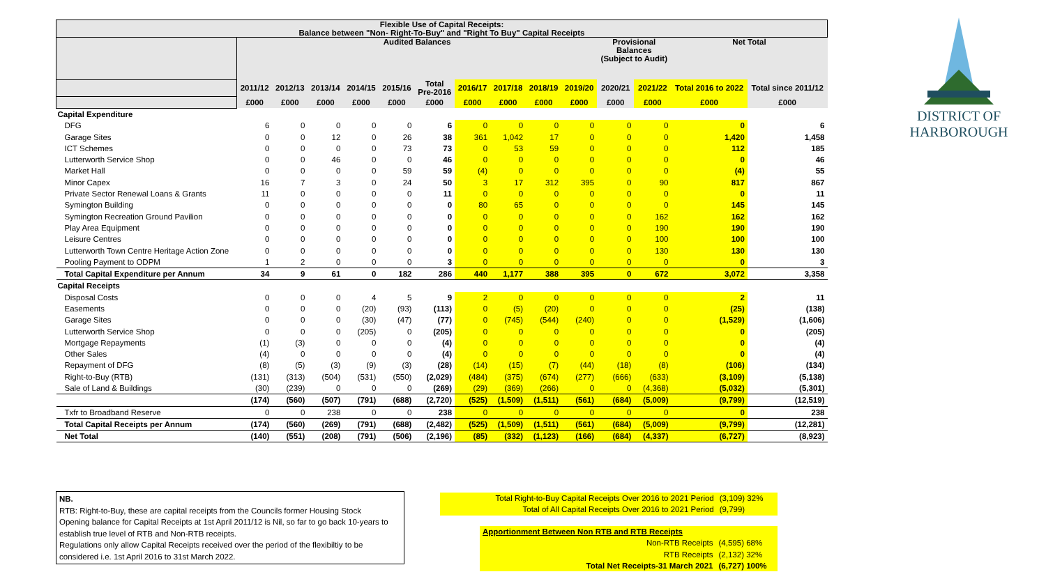| Flexible Use of Capital Receipts: Balance between "Non- Right-To-Buy" and "Right To Buy" Capital Receipts | | | | | | | | | | | | | | |
| --- | --- | --- | --- | --- | --- | --- | --- | --- | --- | --- | --- | --- | --- | --- |
| | Audited Balances | | | | | | | | | | Provisional Balances (Subject to Audit) | | Net Total | |
| | 2011/12 | 2012/13 | 2013/14 | 2014/15 | 2015/16 | Total Pre-2016 | 2016/17 | 2017/18 | 2018/19 | 2019/20 | 2020/21 | 2021/22 | Total 2016 to 2022 | Total since 2011/12 |
| | £000 | £000 | £000 | £000 | £000 | £000 | £000 | £000 | £000 | £000 | £000 | £000 | £000 | £000 |
| Capital Expenditure | | | | | | | | | | | | | | |
| DFG | 6 | 0 | 0 | 0 | 0 | 6 | 0 | 0 | 0 | 0 | 0 | 0 | 0 | 6 |
| Garage Sites | 0 | 0 | 12 | 0 | 26 | 38 | 361 | 1,042 | 17 | 0 | 0 | 0 | 1,420 | 1,458 |
| ICT Schemes | 0 | 0 | 0 | 0 | 73 | 73 | 0 | 53 | 59 | 0 | 0 | 0 | 112 | 185 |
| Lutterworth Service Shop | 0 | 0 | 46 | 0 | 0 | 46 | 0 | 0 | 0 | 0 | 0 | 0 | 0 | 46 |
| Market Hall | 0 | 0 | 0 | 0 | 59 | 59 | (4) | 0 | 0 | 0 | 0 | 0 | (4) | 55 |
| Minor Capex | 16 | 7 | 3 | 0 | 24 | 50 | 3 | 17 | 312 | 395 | 0 | 90 | 817 | 867 |
| Private Sector Renewal Loans & Grants | 11 | 0 | 0 | 0 | 0 | 11 | 0 | 0 | 0 | 0 | 0 | 0 | 0 | 11 |
| Symington Building | 0 | 0 | 0 | 0 | 0 | 0 | 80 | 65 | 0 | 0 | 0 | 0 | 145 | 145 |
| Symington Recreation Ground Pavilion | 0 | 0 | 0 | 0 | 0 | 0 | 0 | 0 | 0 | 0 | 0 | 162 | 162 | 162 |
| Play Area Equipment | 0 | 0 | 0 | 0 | 0 | 0 | 0 | 0 | 0 | 0 | 0 | 190 | 190 | 190 |
| Leisure Centres | 0 | 0 | 0 | 0 | 0 | 0 | 0 | 0 | 0 | 0 | 0 | 100 | 100 | 100 |
| Lutterworth Town Centre Heritage Action Zone | 0 | 0 | 0 | 0 | 0 | 0 | 0 | 0 | 0 | 0 | 0 | 130 | 130 | 130 |
| Pooling Payment to ODPM | 1 | 2 | 0 | 0 | 0 | 3 | 0 | 0 | 0 | 0 | 0 | 0 | 0 | 3 |
| Total Capital Expenditure per Annum | 34 | 9 | 61 | 0 | 182 | 286 | 440 | 1,177 | 388 | 395 | 0 | 672 | 3,072 | 3,358 |
| Capital Receipts | | | | | | | | | | | | | | |
| Disposal Costs | 0 | 0 | 0 | 4 | 5 | 9 | 2 | 0 | 0 | 0 | 0 | 0 | 2 | 11 |
| Easements | 0 | 0 | 0 | (20) | (93) | (113) | 0 | (5) | (20) | 0 | 0 | 0 | (25) | (138) |
| Garage Sites | 0 | 0 | 0 | (30) | (47) | (77) | 0 | (745) | (544) | (240) | 0 | 0 | (1,529) | (1,606) |
| Lutterworth Service Shop | 0 | 0 | 0 | (205) | 0 | (205) | 0 | 0 | 0 | 0 | 0 | 0 | 0 | (205) |
| Mortgage Repayments | (1) | (3) | 0 | 0 | 0 | (4) | 0 | 0 | 0 | 0 | 0 | 0 | 0 | (4) |
| Other Sales | (4) | 0 | 0 | 0 | 0 | (4) | 0 | 0 | 0 | 0 | 0 | 0 | 0 | (4) |
| Repayment of DFG | (8) | (5) | (3) | (9) | (3) | (28) | (14) | (15) | (7) | (44) | (18) | (8) | (106) | (134) |
| Right-to-Buy (RTB) | (131) | (313) | (504) | (531) | (550) | (2,029) | (484) | (375) | (674) | (277) | (666) | (633) | (3,109) | (5,138) |
| Sale of Land & Buildings | (30) | (239) | 0 | 0 | 0 | (269) | (29) | (369) | (266) | 0 | 0 | (4,368) | (5,032) | (5,301) |
| | (174) | (560) | (507) | (791) | (688) | (2,720) | (525) | (1,509) | (1,511) | (561) | (684) | (5,009) | (9,799) | (12,519) |
| Txfr to Broadband Reserve | 0 | 0 | 238 | 0 | 0 | 238 | 0 | 0 | 0 | 0 | 0 | 0 | 0 | 238 |
| Total Capital Receipts per Annum | (174) | (560) | (269) | (791) | (688) | (2,482) | (525) | (1,509) | (1,511) | (561) | (684) | (5,009) | (9,799) | (12,281) |
| Net Total | (140) | (551) | (208) | (791) | (506) | (2,196) | (85) | (332) | (1,123) | (166) | (684) | (4,337) | (6,727) | (8,923) |
DISTRICT OF
HARBOROUGH
NB.
RTB: Right-to-Buy, these are capital receipts from the Councils former Housing Stock
Opening balance for Capital Receipts at 1st April 2011/12 is Nil, so far to go back 10-years to establish true level of RTB and Non-RTB receipts.
Regulations only allow Capital Receipts received over the period of the flexibiltiy to be considered i.e. 1st April 2016 to 31st March 2022.
| Total Right-to-Buy Capital Receipts Over 2016 to 2021 Period | (3,109) 32% |
| Total of All Capital Receipts Over 2016 to 2021 Period | (9,799) |
| Apportionment Between Non RTB and RTB Receipts | |
| Non-RTB Receipts | (4,595) 68% |
| RTB Receipts | (2,132) 32% |
| Total Net Receipts-31 March 2021 | (6,727) 100% |